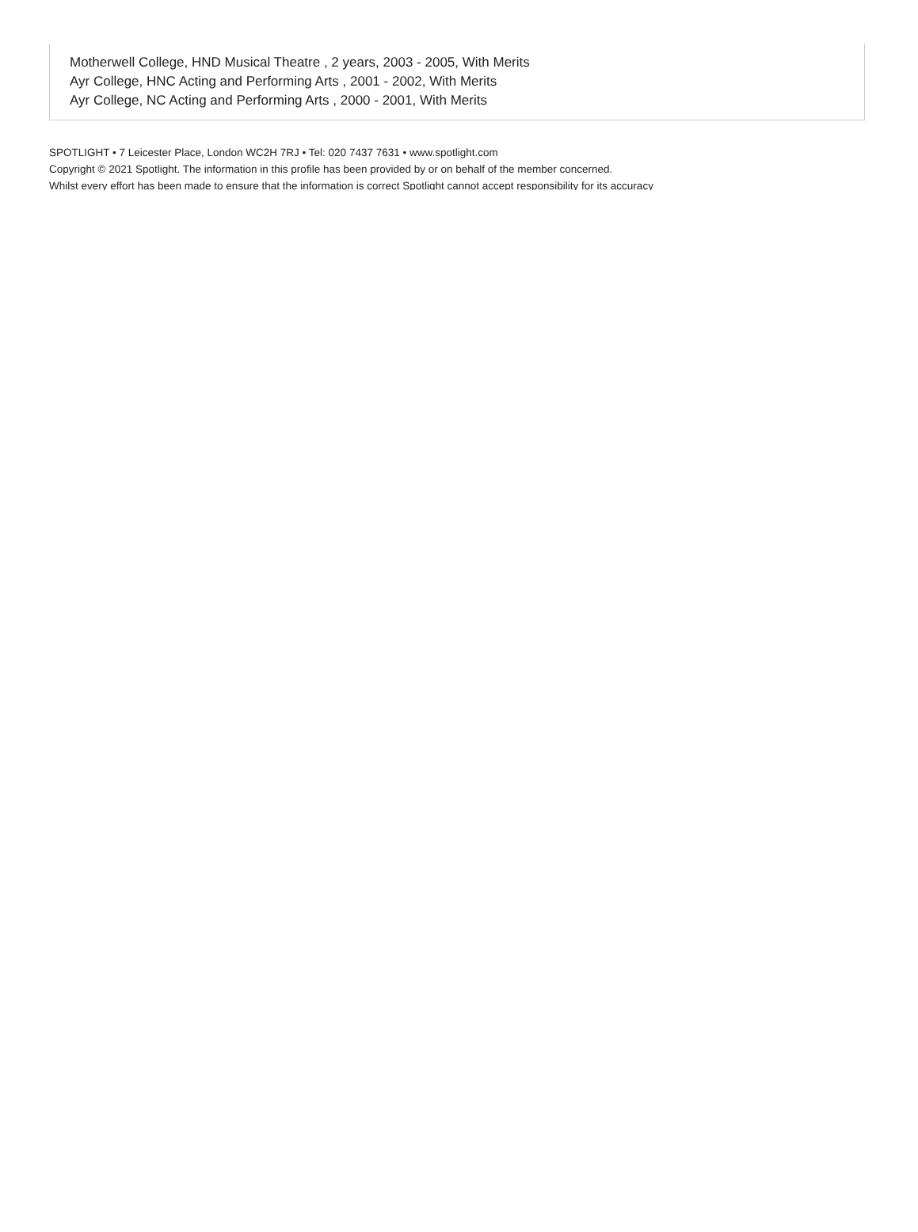Motherwell College, HND Musical Theatre , 2 years, 2003 - 2005, With Merits
Ayr College, HNC Acting and Performing Arts , 2001 - 2002, With Merits
Ayr College, NC Acting and Performing Arts , 2000 - 2001, With Merits
SPOTLIGHT • 7 Leicester Place, London WC2H 7RJ • Tel: 020 7437 7631 • www.spotlight.com
Copyright © 2021 Spotlight. The information in this profile has been provided by or on behalf of the member concerned.
Whilst every effort has been made to ensure that the information is correct Spotlight cannot accept responsibility for its accuracy